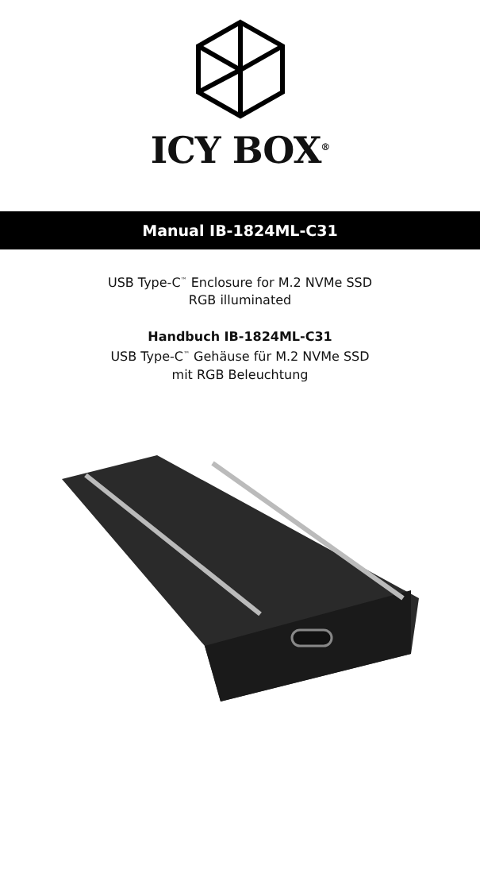ICY BOX<sup>®</sup>
Manual IB-1824ML-C31
USB Type-C<sup>™</sup> Enclosure for M.2 NVMe SSD
RGB illuminated
Handbuch IB-1824ML-C31
USB Type-C<sup>™</sup> Gehäuse für M.2 NVMe SSD
mit RGB Beleuchtung